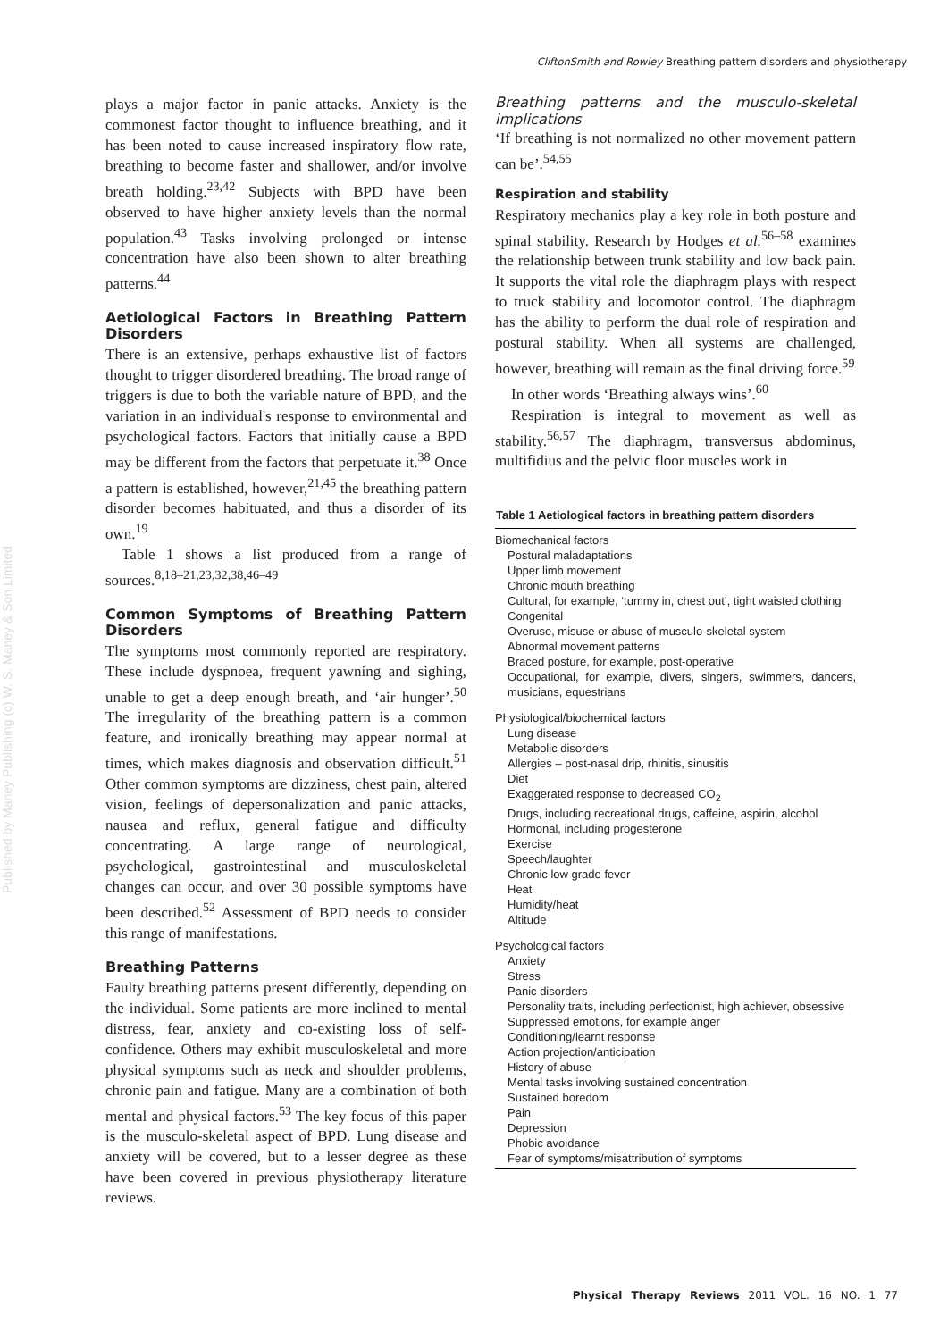CliftonSmith and Rowley Breathing pattern disorders and physiotherapy
Published by Maney Publishing (c) W. S. Maney & Son Limited
plays a major factor in panic attacks. Anxiety is the commonest factor thought to influence breathing, and it has been noted to cause increased inspiratory flow rate, breathing to become faster and shallower, and/or involve breath holding.<sup>23,42</sup> Subjects with BPD have been observed to have higher anxiety levels than the normal population.<sup>43</sup> Tasks involving prolonged or intense concentration have also been shown to alter breathing patterns.<sup>44</sup>
Aetiological Factors in Breathing Pattern Disorders
There is an extensive, perhaps exhaustive list of factors thought to trigger disordered breathing. The broad range of triggers is due to both the variable nature of BPD, and the variation in an individual's response to environmental and psychological factors. Factors that initially cause a BPD may be different from the factors that perpetuate it.<sup>38</sup> Once a pattern is established, however,<sup>21,45</sup> the breathing pattern disorder becomes habituated, and thus a disorder of its own.<sup>19</sup>
Table 1 shows a list produced from a range of sources.<sup>8,18–21,23,32,38,46–49</sup>
Common Symptoms of Breathing Pattern Disorders
The symptoms most commonly reported are respiratory. These include dyspnoea, frequent yawning and sighing, unable to get a deep enough breath, and ‘air hunger’.<sup>50</sup> The irregularity of the breathing pattern is a common feature, and ironically breathing may appear normal at times, which makes diagnosis and observation difficult.<sup>51</sup> Other common symptoms are dizziness, chest pain, altered vision, feelings of depersonalization and panic attacks, nausea and reflux, general fatigue and difficulty concentrating. A large range of neurological, psychological, gastrointestinal and musculoskeletal changes can occur, and over 30 possible symptoms have been described.<sup>52</sup> Assessment of BPD needs to consider this range of manifestations.
Breathing Patterns
Faulty breathing patterns present differently, depending on the individual. Some patients are more inclined to mental distress, fear, anxiety and co-existing loss of self-confidence. Others may exhibit musculoskeletal and more physical symptoms such as neck and shoulder problems, chronic pain and fatigue. Many are a combination of both mental and physical factors.<sup>53</sup> The key focus of this paper is the musculo-skeletal aspect of BPD. Lung disease and anxiety will be covered, but to a lesser degree as these have been covered in previous physiotherapy literature reviews.
Breathing patterns and the musculo-skeletal implications
‘If breathing is not normalized no other movement pattern can be’.<sup>54,55</sup>
Respiration and stability
Respiratory mechanics play a key role in both posture and spinal stability. Research by Hodges et al.<sup>56–58</sup> examines the relationship between trunk stability and low back pain. It supports the vital role the diaphragm plays with respect to truck stability and locomotor control. The diaphragm has the ability to perform the dual role of respiration and postural stability. When all systems are challenged, however, breathing will remain as the final driving force.<sup>59</sup>
In other words ‘Breathing always wins’.<sup>60</sup>
Respiration is integral to movement as well as stability.<sup>56,57</sup> The diaphragm, transversus abdominus, multifidius and the pelvic floor muscles work in
| Table 1 Aetiological factors in breathing pattern disorders |
| --- |
| Biomechanical factors |
| Postural maladaptations |
| Upper limb movement |
| Chronic mouth breathing |
| Cultural, for example, ‘tummy in, chest out’, tight waisted clothing |
| Congenital |
| Overuse, misuse or abuse of musculo-skeletal system |
| Abnormal movement patterns |
| Braced posture, for example, post-operative |
| Occupational, for example, divers, singers, swimmers, dancers, musicians, equestrians |
| Physiological/biochemical factors |
| Lung disease |
| Metabolic disorders |
| Allergies – post-nasal drip, rhinitis, sinusitis |
| Diet |
| Exaggerated response to decreased CO<sub>2</sub> |
| Drugs, including recreational drugs, caffeine, aspirin, alcohol |
| Hormonal, including progesterone |
| Exercise |
| Speech/laughter |
| Chronic low grade fever |
| Heat |
| Humidity/heat |
| Altitude |
| Psychological factors |
| Anxiety |
| Stress |
| Panic disorders |
| Personality traits, including perfectionist, high achiever, obsessive |
| Suppressed emotions, for example anger |
| Conditioning/learnt response |
| Action projection/anticipation |
| History of abuse |
| Mental tasks involving sustained concentration |
| Sustained boredom |
| Pain |
| Depression |
| Phobic avoidance |
| Fear of symptoms/misattribution of symptoms |
Physical Therapy Reviews 2011 VOL. 16 NO. 1 77